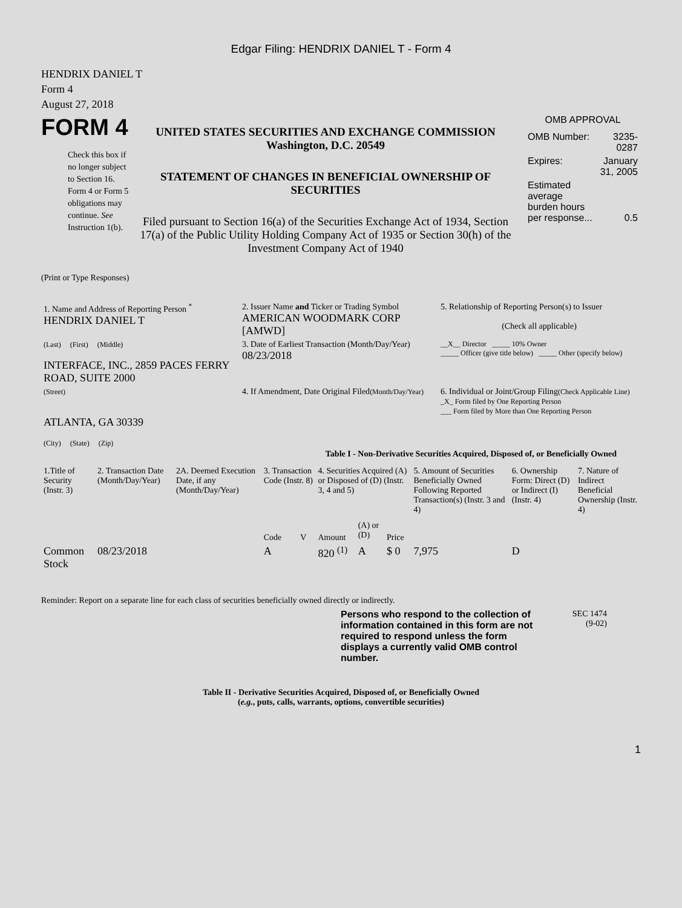Edgar Filing: HENDRIX DANIEL T - Form 4
HENDRIX DANIEL T
Form 4
August 27, 2018
FORM 4
Check this box if no longer subject to Section 16. Form 4 or Form 5 obligations may continue. See Instruction 1(b).
UNITED STATES SECURITIES AND EXCHANGE COMMISSION
Washington, D.C. 20549
STATEMENT OF CHANGES IN BENEFICIAL OWNERSHIP OF SECURITIES
Filed pursuant to Section 16(a) of the Securities Exchange Act of 1934, Section 17(a) of the Public Utility Holding Company Act of 1935 or Section 30(h) of the Investment Company Act of 1940
OMB APPROVAL
| OMB Number: | 3235-0287 |
| Expires: | January 31, 2005 |
| Estimated average burden hours per response... | 0.5 |
(Print or Type Responses)
| 1. Name and Address of Reporting Person <sup>*</sup> HENDRIX DANIEL T | 2. Issuer Name and Ticker or Trading Symbol AMERICAN WOODMARK CORP [AMWD] | 5. Relationship of Reporting Person(s) to Issuer (Check all applicable) |
| (Last) (First) (Middle) INTERFACE, INC., 2859 PACES FERRY ROAD, SUITE 2000 | 3. Date of Earliest Transaction (Month/Day/Year) 08/23/2018 | __X__ Director _____ 10% Owner _____ Officer (give title below) _____ Other (specify below) |
| (Street) ATLANTA, GA 30339 (City) (State) (Zip) | 4. If Amendment, Date Original Filed (Month/Day/Year) | 6. Individual or Joint/Group Filing (Check Applicable Line) _X_ Form filed by One Reporting Person ___ Form filed by More than One Reporting Person |
Table I - Non-Derivative Securities Acquired, Disposed of, or Beneficially Owned
| 1.Title of Security (Instr. 3) | 2. Transaction Date (Month/Day/Year) | 2A. Deemed Execution Date, if any (Month/Day/Year) | 3. Transaction Code (Instr. 8) | | 4. Securities Acquired (A) or Disposed of (D) (Instr. 3, 4 and 5) | | | 5. Amount of Securities Beneficially Owned Following Reported Transaction(s) (Instr. 3 and 4) | 6. Ownership Form: Direct (D) or Indirect (I) (Instr. 4) | 7. Nature of Indirect Beneficial Ownership (Instr. 4) |
| --- | --- | --- | --- | --- | --- | --- | --- | --- | --- | --- |
| | | | Code | V | Amount | (A) or (D) | Price | | | |
| Common Stock | 08/23/2018 | | A | | 820 <sup>(1)</sup> | A | $ 0 | 7,975 | D | |
Reminder: Report on a separate line for each class of securities beneficially owned directly or indirectly.
Persons who respond to the collection of information contained in this form are not required to respond unless the form displays a currently valid OMB control number.
SEC 1474
(9-02)
Table II - Derivative Securities Acquired, Disposed of, or Beneficially Owned
(e.g., puts, calls, warrants, options, convertible securities)
1